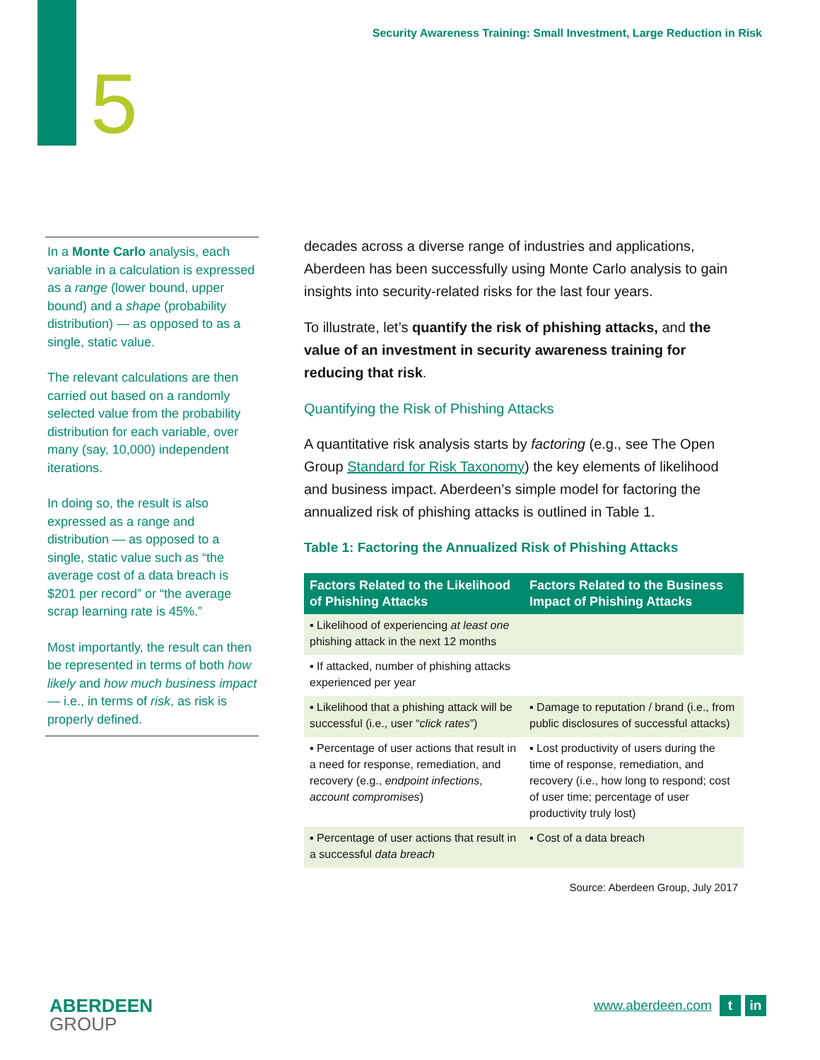Security Awareness Training: Small Investment, Large Reduction in Risk
5
In a Monte Carlo analysis, each variable in a calculation is expressed as a range (lower bound, upper bound) and a shape (probability distribution) — as opposed to as a single, static value.
The relevant calculations are then carried out based on a randomly selected value from the probability distribution for each variable, over many (say, 10,000) independent iterations.
In doing so, the result is also expressed as a range and distribution — as opposed to a single, static value such as “the average cost of a data breach is $201 per record” or “the average scrap learning rate is 45%.”
Most importantly, the result can then be represented in terms of both how likely and how much business impact — i.e., in terms of risk, as risk is properly defined.
decades across a diverse range of industries and applications, Aberdeen has been successfully using Monte Carlo analysis to gain insights into security-related risks for the last four years.
To illustrate, let’s quantify the risk of phishing attacks, and the value of an investment in security awareness training for reducing that risk.
Quantifying the Risk of Phishing Attacks
A quantitative risk analysis starts by factoring (e.g., see The Open Group Standard for Risk Taxonomy) the key elements of likelihood and business impact. Aberdeen’s simple model for factoring the annualized risk of phishing attacks is outlined in Table 1.
Table 1: Factoring the Annualized Risk of Phishing Attacks
| Factors Related to the Likelihood of Phishing Attacks | Factors Related to the Business Impact of Phishing Attacks |
| --- | --- |
| ▪ Likelihood of experiencing at least one phishing attack in the next 12 months | |
| ▪ If attacked, number of phishing attacks experienced per year | |
| ▪ Likelihood that a phishing attack will be successful (i.e., user “ click rates ”) | ▪ Damage to reputation / brand (i.e., from public disclosures of successful attacks) |
| ▪ Percentage of user actions that result in a need for response, remediation, and recovery (e.g., endpoint infections , account compromises ) | ▪ Lost productivity of users during the time of response, remediation, and recovery (i.e., how long to respond; cost of user time; percentage of user productivity truly lost) |
| ▪ Percentage of user actions that result in a successful data breach | ▪ Cost of a data breach |
Source: Aberdeen Group, July 2017
ABERDEEN
GROUP
www.aberdeen.com t in